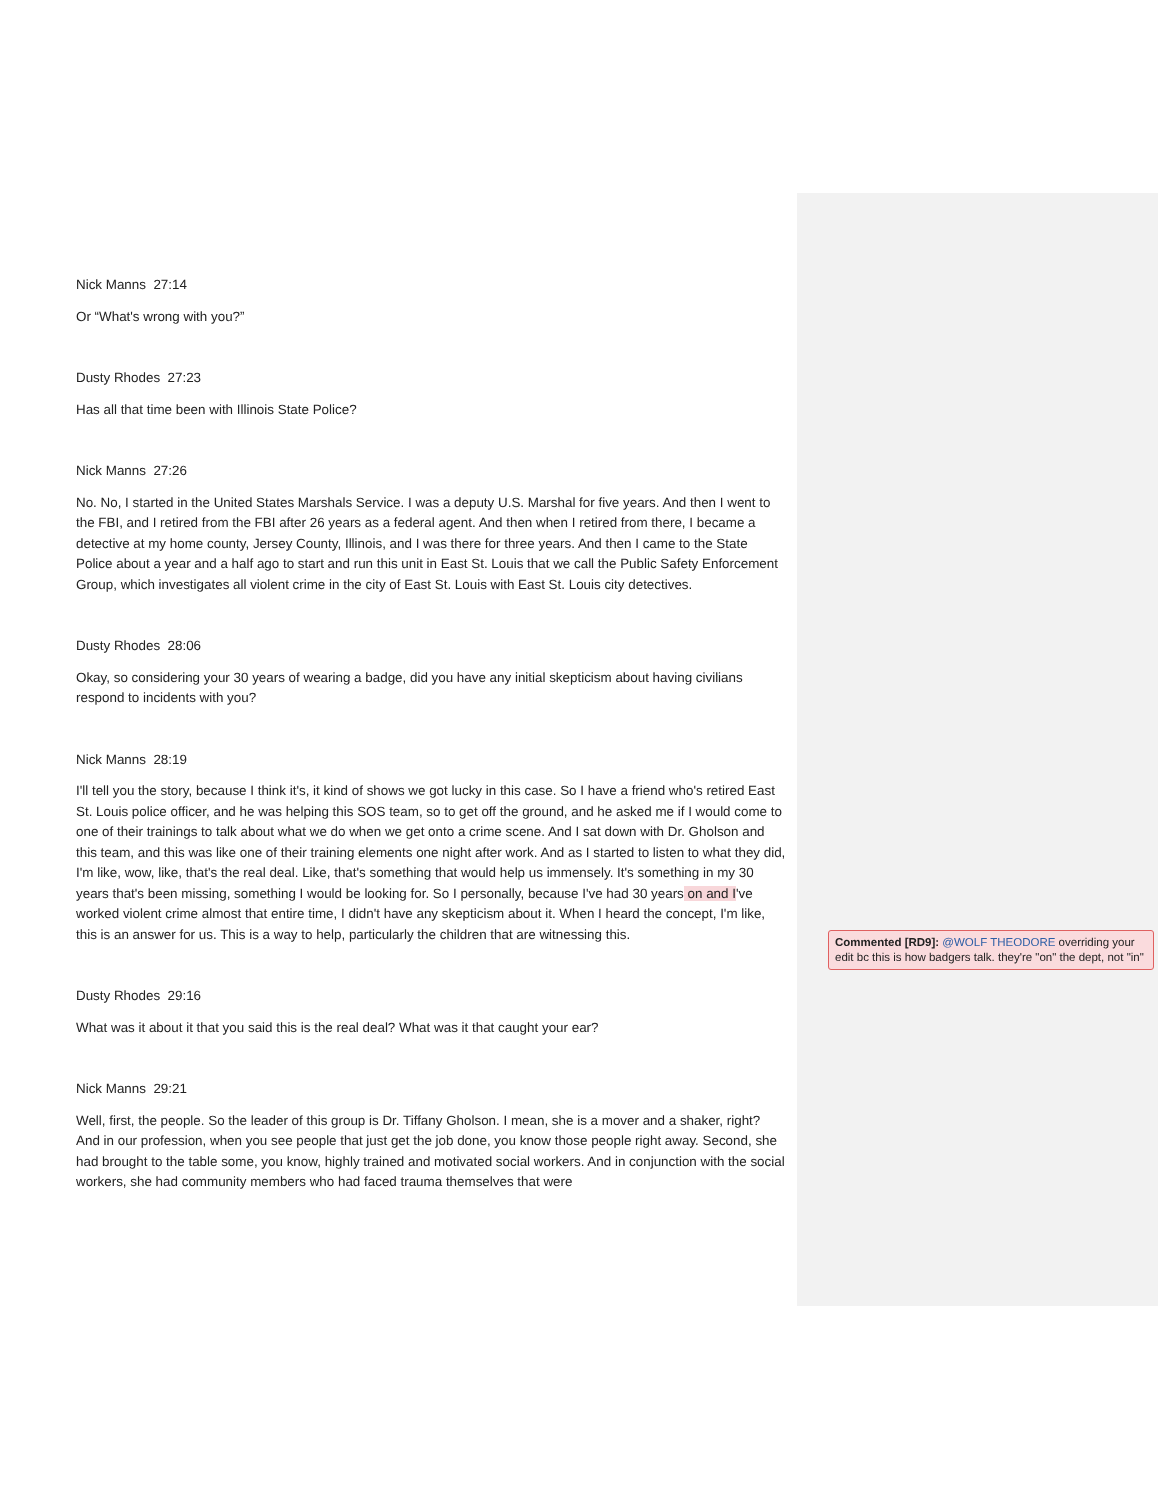Nick Manns 27:14
Or “What's wrong with you?”
Dusty Rhodes 27:23
Has all that time been with Illinois State Police?
Nick Manns 27:26
No. No, I started in the United States Marshals Service. I was a deputy U.S. Marshal for five years. And then I went to the FBI, and I retired from the FBI after 26 years as a federal agent. And then when I retired from there, I became a detective at my home county, Jersey County, Illinois, and I was there for three years. And then I came to the State Police about a year and a half ago to start and run this unit in East St. Louis that we call the Public Safety Enforcement Group, which investigates all violent crime in the city of East St. Louis with East St. Louis city detectives.
Dusty Rhodes 28:06
Okay, so considering your 30 years of wearing a badge, did you have any initial skepticism about having civilians respond to incidents with you?
Nick Manns 28:19
I'll tell you the story, because I think it's, it kind of shows we got lucky in this case. So I have a friend who's retired East St. Louis police officer, and he was helping this SOS team, so to get off the ground, and he asked me if I would come to one of their trainings to talk about what we do when we get onto a crime scene. And I sat down with Dr. Gholson and this team, and this was like one of their training elements one night after work. And as I started to listen to what they did, I'm like, wow, like, that's the real deal. Like, that's something that would help us immensely. It's something in my 30 years that's been missing, something I would be looking for. So I personally, because I've had 30 years on and I've worked violent crime almost that entire time, I didn't have any skepticism about it. When I heard the concept, I'm like, this is an answer for us. This is a way to help, particularly the children that are witnessing this.
Dusty Rhodes 29:16
What was it about it that you said this is the real deal? What was it that caught your ear?
Nick Manns 29:21
Well, first, the people. So the leader of this group is Dr. Tiffany Gholson. I mean, she is a mover and a shaker, right? And in our profession, when you see people that just get the job done, you know those people right away. Second, she had brought to the table some, you know, highly trained and motivated social workers. And in conjunction with the social workers, she had community members who had faced trauma themselves that were
Commented [RD9]: @WOLF THEODORE overriding your edit bc this is how badgers talk. they're "on" the dept, not "in"